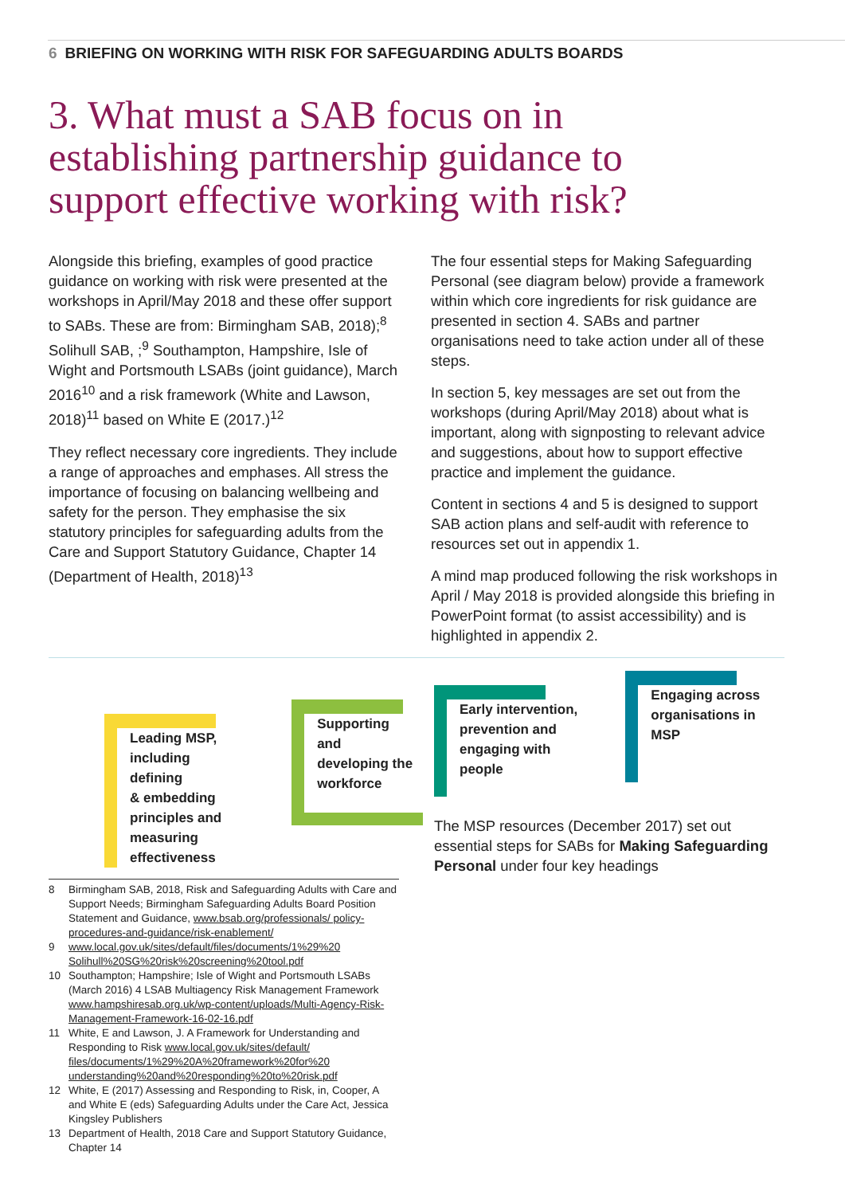6 BRIEFING ON WORKING WITH RISK FOR SAFEGUARDING ADULTS BOARDS
3. What must a SAB focus on in establishing partnership guidance to support effective working with risk?
Alongside this briefing, examples of good practice guidance on working with risk were presented at the workshops in April/May 2018 and these offer support to SABs. These are from: Birmingham SAB, 2018);<sup>8</sup> Solihull SAB, ;<sup>9</sup> Southampton, Hampshire, Isle of Wight and Portsmouth LSABs (joint guidance), March 2016<sup>10</sup> and a risk framework (White and Lawson, 2018)<sup>11</sup> based on White E (2017.)<sup>12</sup>
They reflect necessary core ingredients. They include a range of approaches and emphases. All stress the importance of focusing on balancing wellbeing and safety for the person. They emphasise the six statutory principles for safeguarding adults from the Care and Support Statutory Guidance, Chapter 14 (Department of Health, 2018)<sup>13</sup>
The four essential steps for Making Safeguarding Personal (see diagram below) provide a framework within which core ingredients for risk guidance are presented in section 4. SABs and partner organisations need to take action under all of these steps.
In section 5, key messages are set out from the workshops (during April/May 2018) about what is important, along with signposting to relevant advice and suggestions, about how to support effective practice and implement the guidance.
Content in sections 4 and 5 is designed to support SAB action plans and self-audit with reference to resources set out in appendix 1.
A mind map produced following the risk workshops in April / May 2018 is provided alongside this briefing in PowerPoint format (to assist accessibility) and is highlighted in appendix 2.
Leading MSP,
including defining
& embedding
principles and
measuring
effectiveness
Supporting and
developing the
workforce
8 Birmingham SAB, 2018, Risk and Safeguarding Adults with Care and Support Needs; Birmingham Safeguarding Adults Board Position Statement and Guidance, www.bsab.org/professionals/ policy-procedures-and-guidance/risk-enablement/
9 www.local.gov.uk/sites/default/files/documents/1%29%20 Solihull%20SG%20risk%20screening%20tool.pdf
10 Southampton; Hampshire; Isle of Wight and Portsmouth LSABs (March 2016) 4 LSAB Multiagency Risk Management Framework www.hampshiresab.org.uk/wp-content/uploads/Multi-Agency-Risk-Management-Framework-16-02-16.pdf
11 White, E and Lawson, J. A Framework for Understanding and Responding to Risk www.local.gov.uk/sites/default/ files/documents/1%29%20A%20framework%20for%20 understanding%20and%20responding%20to%20risk.pdf
12 White, E (2017) Assessing and Responding to Risk, in, Cooper, A and White E (eds) Safeguarding Adults under the Care Act, Jessica Kingsley Publishers
13 Department of Health, 2018 Care and Support Statutory Guidance, Chapter 14
Early intervention,
prevention and
engaging with
people
Engaging across
organisations in
MSP
The MSP resources (December 2017) set out essential steps for SABs for Making Safeguarding Personal under four key headings